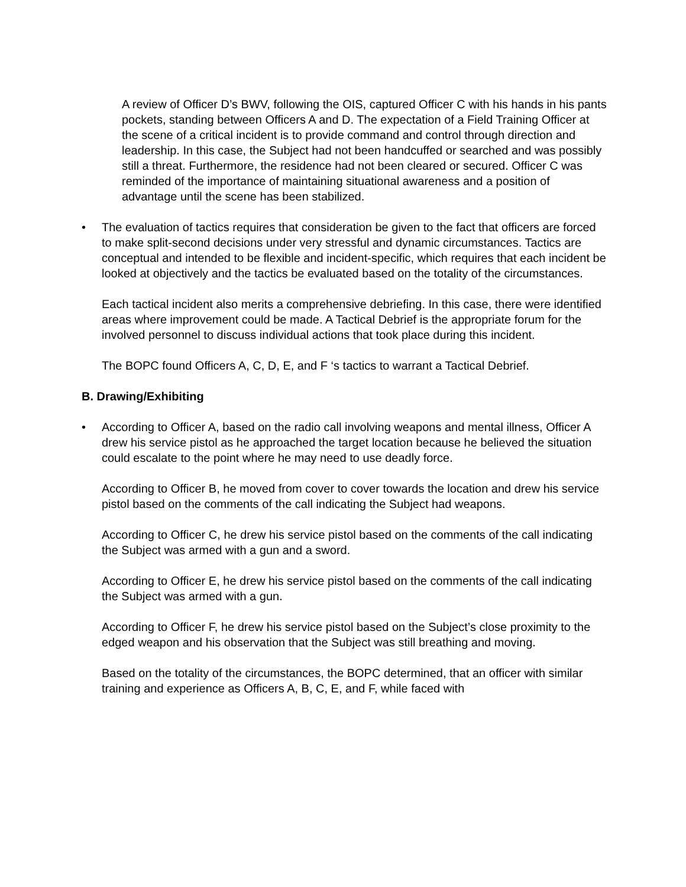A review of Officer D’s BWV, following the OIS, captured Officer C with his hands in his pants pockets, standing between Officers A and D. The expectation of a Field Training Officer at the scene of a critical incident is to provide command and control through direction and leadership. In this case, the Subject had not been handcuffed or searched and was possibly still a threat. Furthermore, the residence had not been cleared or secured. Officer C was reminded of the importance of maintaining situational awareness and a position of advantage until the scene has been stabilized.
• The evaluation of tactics requires that consideration be given to the fact that officers are forced to make split-second decisions under very stressful and dynamic circumstances. Tactics are conceptual and intended to be flexible and incident-specific, which requires that each incident be looked at objectively and the tactics be evaluated based on the totality of the circumstances.
Each tactical incident also merits a comprehensive debriefing. In this case, there were identified areas where improvement could be made. A Tactical Debrief is the appropriate forum for the involved personnel to discuss individual actions that took place during this incident.
The BOPC found Officers A, C, D, E, and F ‘s tactics to warrant a Tactical Debrief.
B. Drawing/Exhibiting
• According to Officer A, based on the radio call involving weapons and mental illness, Officer A drew his service pistol as he approached the target location because he believed the situation could escalate to the point where he may need to use deadly force.
According to Officer B, he moved from cover to cover towards the location and drew his service pistol based on the comments of the call indicating the Subject had weapons.
According to Officer C, he drew his service pistol based on the comments of the call indicating the Subject was armed with a gun and a sword.
According to Officer E, he drew his service pistol based on the comments of the call indicating the Subject was armed with a gun.
According to Officer F, he drew his service pistol based on the Subject’s close proximity to the edged weapon and his observation that the Subject was still breathing and moving.
Based on the totality of the circumstances, the BOPC determined, that an officer with similar training and experience as Officers A, B, C, E, and F, while faced with